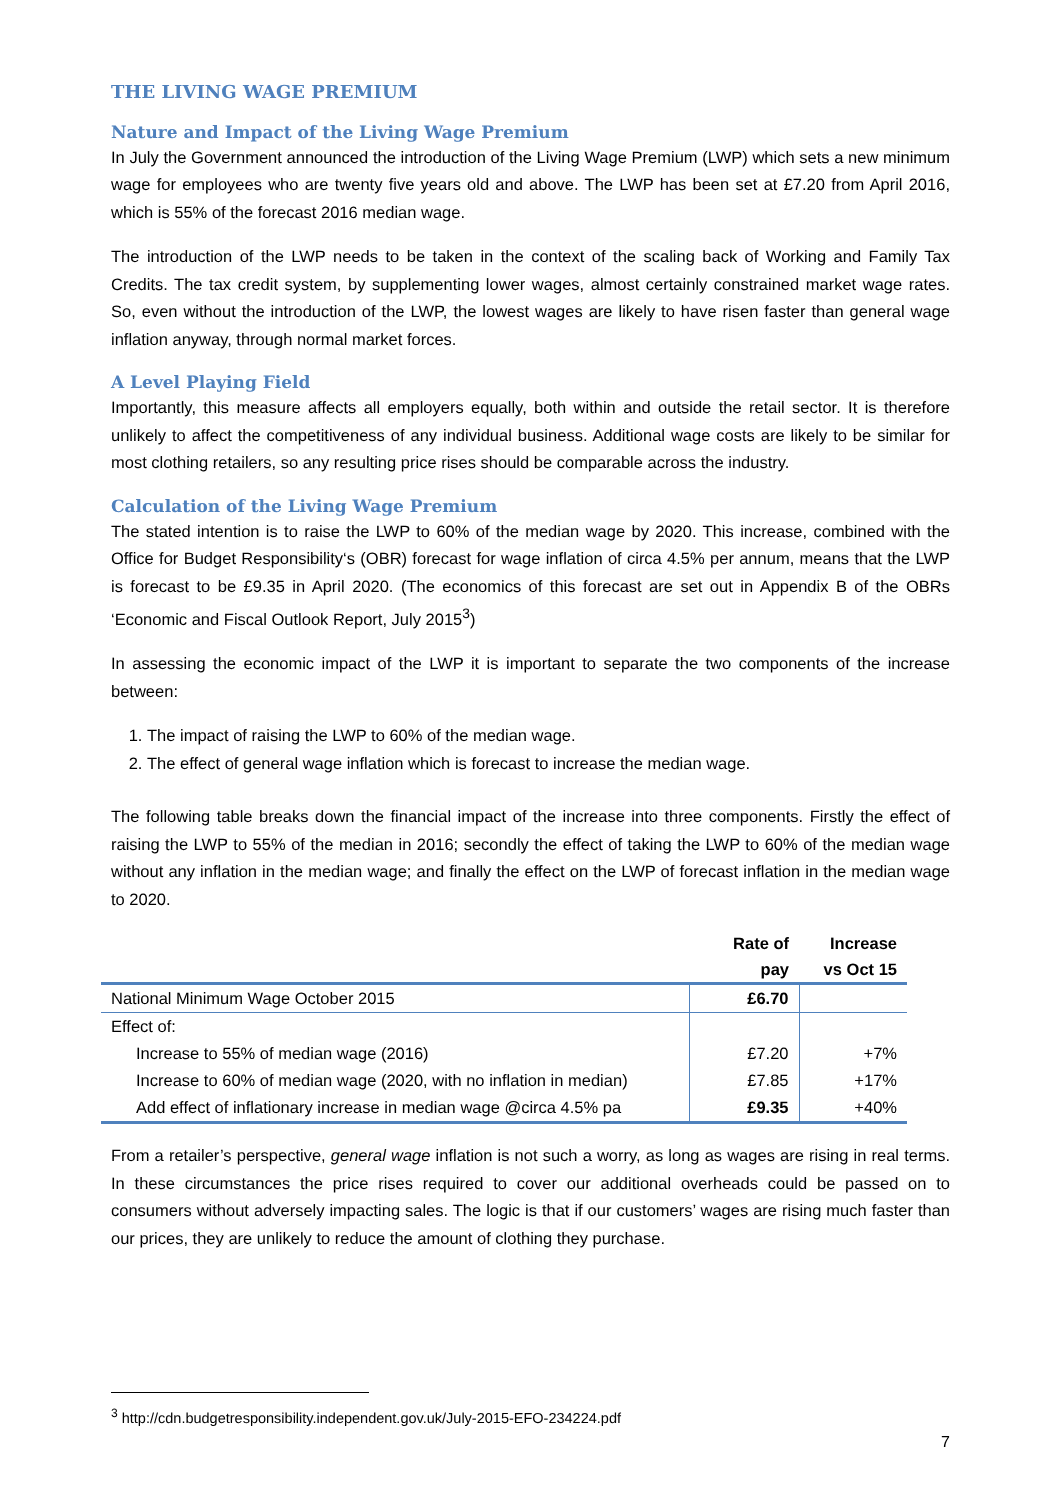THE LIVING WAGE PREMIUM
Nature and Impact of the Living Wage Premium
In July the Government announced the introduction of the Living Wage Premium (LWP) which sets a new minimum wage for employees who are twenty five years old and above. The LWP has been set at £7.20 from April 2016, which is 55% of the forecast 2016 median wage.
The introduction of the LWP needs to be taken in the context of the scaling back of Working and Family Tax Credits. The tax credit system, by supplementing lower wages, almost certainly constrained market wage rates. So, even without the introduction of the LWP, the lowest wages are likely to have risen faster than general wage inflation anyway, through normal market forces.
A Level Playing Field
Importantly, this measure affects all employers equally, both within and outside the retail sector. It is therefore unlikely to affect the competitiveness of any individual business. Additional wage costs are likely to be similar for most clothing retailers, so any resulting price rises should be comparable across the industry.
Calculation of the Living Wage Premium
The stated intention is to raise the LWP to 60% of the median wage by 2020. This increase, combined with the Office for Budget Responsibility‘s (OBR) forecast for wage inflation of circa 4.5% per annum, means that the LWP is forecast to be £9.35 in April 2020. (The economics of this forecast are set out in Appendix B of the OBRs ‘Economic and Fiscal Outlook Report, July 2015<sup>3</sup>)
In assessing the economic impact of the LWP it is important to separate the two components of the increase between:
1. The impact of raising the LWP to 60% of the median wage.
2. The effect of general wage inflation which is forecast to increase the median wage.
The following table breaks down the financial impact of the increase into three components. Firstly the effect of raising the LWP to 55% of the median in 2016; secondly the effect of taking the LWP to 60% of the median wage without any inflation in the median wage; and finally the effect on the LWP of forecast inflation in the median wage to 2020.
| | Rate of pay | Increase vs Oct 15 |
| --- | --- | --- |
| National Minimum Wage October 2015 | £6.70 | |
| Effect of: | | |
| Increase to 55% of median wage (2016) | £7.20 | +7% |
| Increase to 60% of median wage (2020, with no inflation in median) | £7.85 | +17% |
| Add effect of inflationary increase in median wage @circa 4.5% pa | £9.35 | +40% |
From a retailer’s perspective, general wage inflation is not such a worry, as long as wages are rising in real terms. In these circumstances the price rises required to cover our additional overheads could be passed on to consumers without adversely impacting sales. The logic is that if our customers’ wages are rising much faster than our prices, they are unlikely to reduce the amount of clothing they purchase.
<sup>3</sup> http://cdn.budgetresponsibility.independent.gov.uk/July-2015-EFO-234224.pdf
7